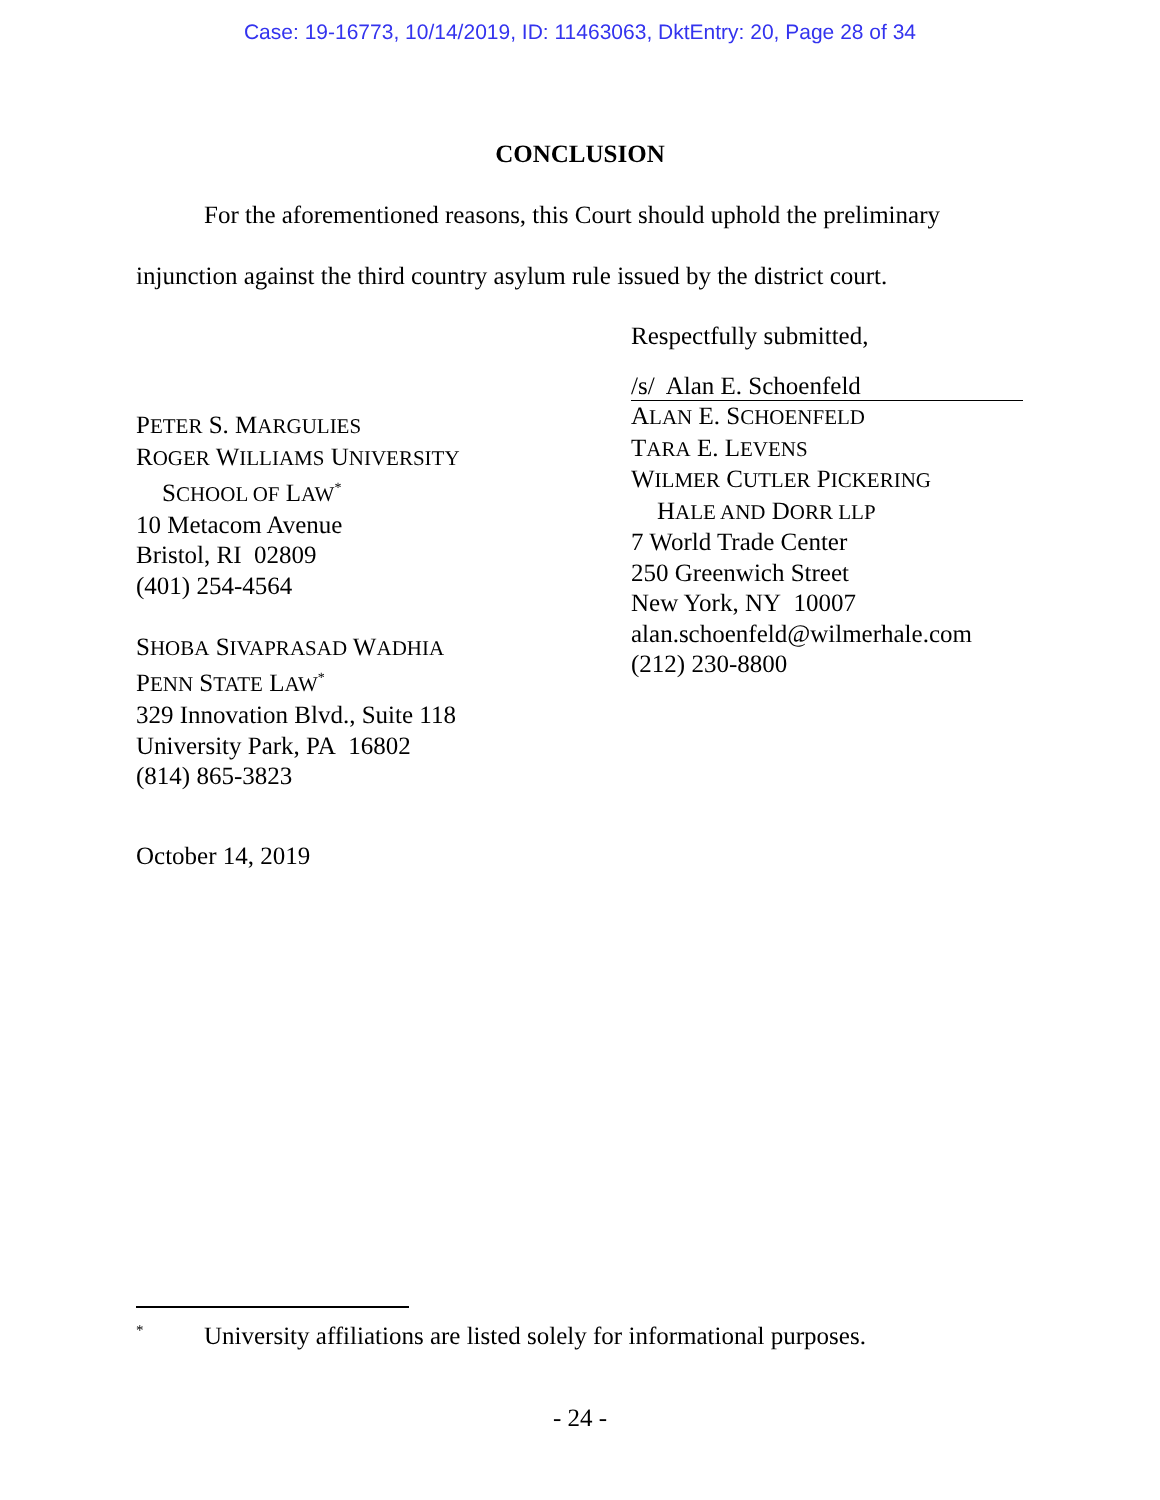Case: 19-16773, 10/14/2019, ID: 11463063, DktEntry: 20, Page 28 of 34
CONCLUSION
For the aforementioned reasons, this Court should uphold the preliminary injunction against the third country asylum rule issued by the district court.
Respectfully submitted,
PETER S. MARGULIES
ROGER WILLIAMS UNIVERSITY
SCHOOL OF LAW<sup>*</sup>
10 Metacom Avenue
Bristol, RI 02809
(401) 254-4564
SHOBA SIVAPRASAD WADHIA
PENN STATE LAW<sup>*</sup>
329 Innovation Blvd., Suite 118
University Park, PA 16802
(814) 865-3823
/s/ Alan E. Schoenfeld
ALAN E. SCHOENFELD
TARA E. LEVENS
WILMER CUTLER PICKERING
HALE AND DORR LLP
7 World Trade Center
250 Greenwich Street
New York, NY 10007
alan.schoenfeld@wilmerhale.com
(212) 230-8800
October 14, 2019
<sup>*</sup> University affiliations are listed solely for informational purposes.
- 24 -